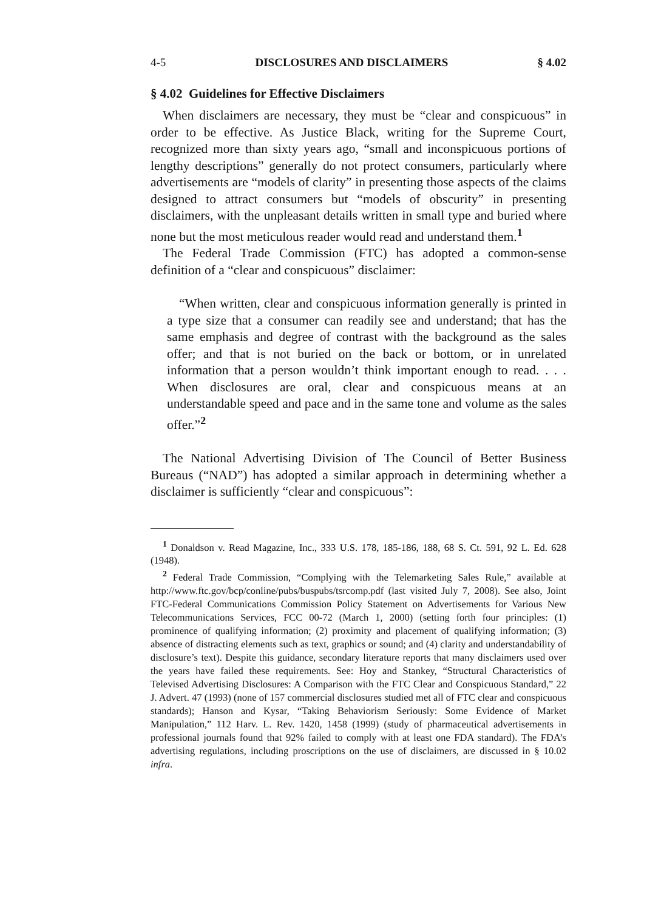4-5 DISCLOSURES AND DISCLAIMERS § 4.02
§ 4.02 Guidelines for Effective Disclaimers
When disclaimers are necessary, they must be “clear and conspicuous” in order to be effective. As Justice Black, writing for the Supreme Court, recognized more than sixty years ago, “small and inconspicuous portions of lengthy descriptions” generally do not protect consumers, particularly where advertisements are “models of clarity” in presenting those aspects of the claims designed to attract consumers but “models of obscurity” in presenting disclaimers, with the unpleasant details written in small type and buried where none but the most meticulous reader would read and understand them.<sup>1</sup>
The Federal Trade Commission (FTC) has adopted a common-sense definition of a “clear and conspicuous” disclaimer:
“When written, clear and conspicuous information generally is printed in a type size that a consumer can readily see and understand; that has the same emphasis and degree of contrast with the background as the sales offer; and that is not buried on the back or bottom, or in unrelated information that a person wouldn’t think important enough to read. . . . When disclosures are oral, clear and conspicuous means at an understandable speed and pace and in the same tone and volume as the sales offer.”<sup>2</sup>
The National Advertising Division of The Council of Better Business Bureaus (“NAD”) has adopted a similar approach in determining whether a disclaimer is sufficiently “clear and conspicuous”:
<sup>1</sup> Donaldson v. Read Magazine, Inc., 333 U.S. 178, 185-186, 188, 68 S. Ct. 591, 92 L. Ed. 628 (1948).
<sup>2</sup> Federal Trade Commission, “Complying with the Telemarketing Sales Rule,” available at http://www.ftc.gov/bcp/conline/pubs/buspubs/tsrcomp.pdf (last visited July 7, 2008). See also, Joint FTC-Federal Communications Commission Policy Statement on Advertisements for Various New Telecommunications Services, FCC 00-72 (March 1, 2000) (setting forth four principles: (1) prominence of qualifying information; (2) proximity and placement of qualifying information; (3) absence of distracting elements such as text, graphics or sound; and (4) clarity and understandability of disclosure’s text). Despite this guidance, secondary literature reports that many disclaimers used over the years have failed these requirements. See: Hoy and Stankey, “Structural Characteristics of Televised Advertising Disclosures: A Comparison with the FTC Clear and Conspicuous Standard,” 22 J. Advert. 47 (1993) (none of 157 commercial disclosures studied met all of FTC clear and conspicuous standards); Hanson and Kysar, “Taking Behaviorism Seriously: Some Evidence of Market Manipulation,” 112 Harv. L. Rev. 1420, 1458 (1999) (study of pharmaceutical advertisements in professional journals found that 92% failed to comply with at least one FDA standard). The FDA’s advertising regulations, including proscriptions on the use of disclaimers, are discussed in § 10.02 infra.